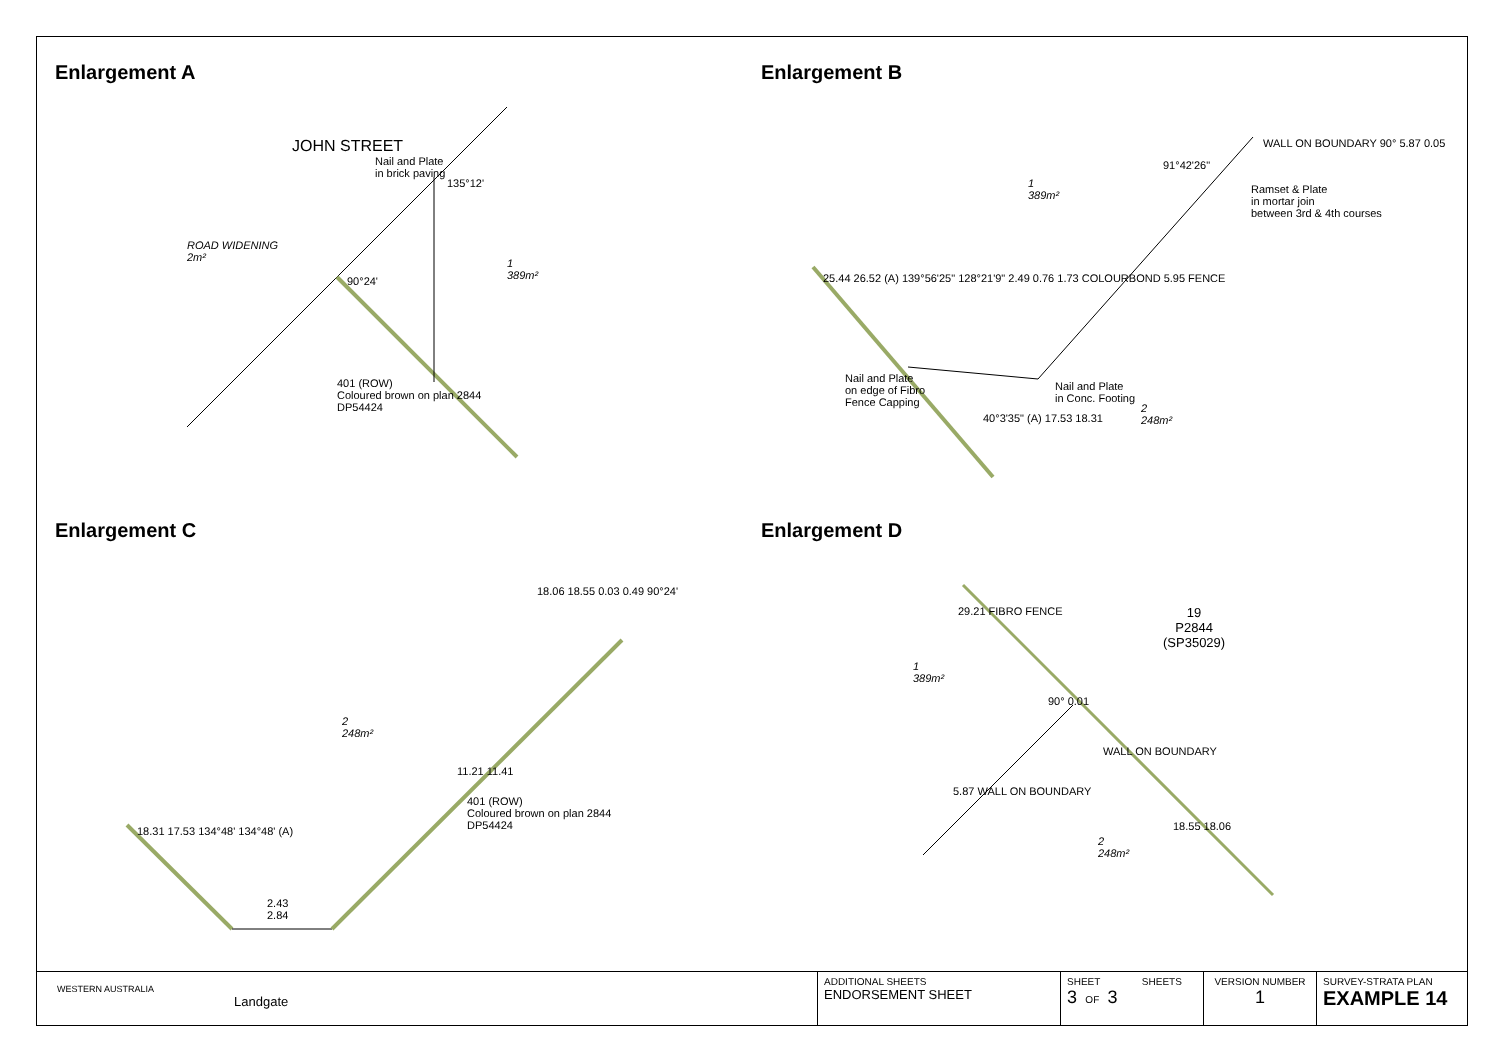Enlargement A
JOHN STREET
Nail and Plate
in brick paving
135°12'
ROAD WIDENING
2m²
90°24'
1
389m²
401 (ROW)
Coloured brown on plan 2844
DP54424
Enlargement B
1
389m²
91°42'26"
WALL ON BOUNDARY 90° 5.87 0.05
Ramset & Plate
in mortar join
between 3rd & 4th courses
25.44 26.52 (A) 139°56'25" 128°21'9" 2.49 0.76 1.73 COLOURBOND 5.95 FENCE
Nail and Plate
on edge of Fibro
Fence Capping
Nail and Plate
in Conc. Footing
2
248m²
40°3'35" (A) 17.53 18.31
Enlargement C
18.06 18.55 0.03 0.49 90°24'
2
248m²
11.21 11.41
401 (ROW)
Coloured brown on plan 2844
DP54424
18.31 17.53 134°48' 134°48' (A)
2.43
2.84
Enlargement D
29.21 FIBRO FENCE
19
P2844
(SP35029)
1
389m²
90° 0.01
WALL ON BOUNDARY
5.87 WALL ON BOUNDARY
18.55 18.06
2
248m²
WESTERN AUSTRALIA
Landgate
| ADDITIONAL SHEETS ENDORSEMENT SHEET | SHEET SHEETS 3 OF 3 | VERSION NUMBER 1 | SURVEY-STRATA PLAN EXAMPLE 14 |